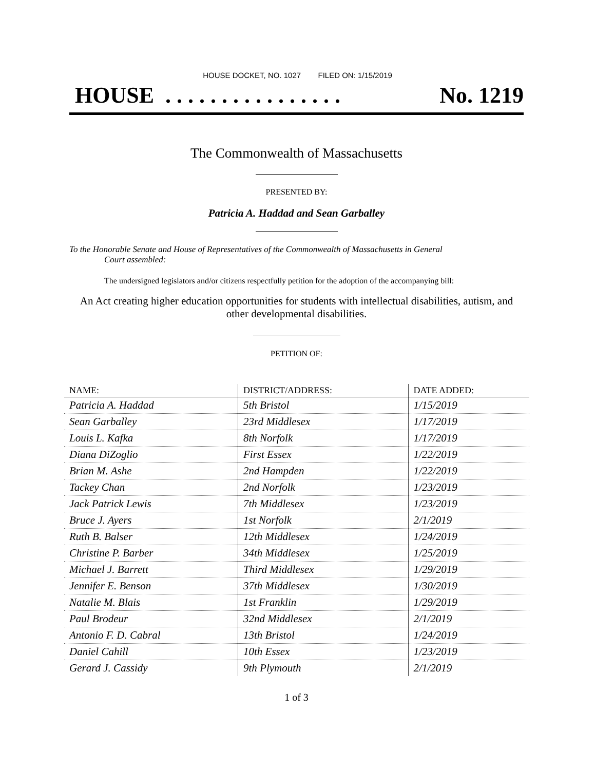HOUSE DOCKET, NO. 1027 FILED ON: 1/15/2019
HOUSE . . . . . . . . . . . . . . . . No. 1219
The Commonwealth of Massachusetts
PRESENTED BY:
Patricia A. Haddad and Sean Garballey
To the Honorable Senate and House of Representatives of the Commonwealth of Massachusetts in General
Court assembled:
The undersigned legislators and/or citizens respectfully petition for the adoption of the accompanying bill:
An Act creating higher education opportunities for students with intellectual disabilities, autism, and other developmental disabilities.
PETITION OF:
| NAME: | DISTRICT/ADDRESS: | DATE ADDED: |
| --- | --- | --- |
| Patricia A. Haddad | 5th Bristol | 1/15/2019 |
| Sean Garballey | 23rd Middlesex | 1/17/2019 |
| Louis L. Kafka | 8th Norfolk | 1/17/2019 |
| Diana DiZoglio | First Essex | 1/22/2019 |
| Brian M. Ashe | 2nd Hampden | 1/22/2019 |
| Tackey Chan | 2nd Norfolk | 1/23/2019 |
| Jack Patrick Lewis | 7th Middlesex | 1/23/2019 |
| Bruce J. Ayers | 1st Norfolk | 2/1/2019 |
| Ruth B. Balser | 12th Middlesex | 1/24/2019 |
| Christine P. Barber | 34th Middlesex | 1/25/2019 |
| Michael J. Barrett | Third Middlesex | 1/29/2019 |
| Jennifer E. Benson | 37th Middlesex | 1/30/2019 |
| Natalie M. Blais | 1st Franklin | 1/29/2019 |
| Paul Brodeur | 32nd Middlesex | 2/1/2019 |
| Antonio F. D. Cabral | 13th Bristol | 1/24/2019 |
| Daniel Cahill | 10th Essex | 1/23/2019 |
| Gerard J. Cassidy | 9th Plymouth | 2/1/2019 |
1 of 3